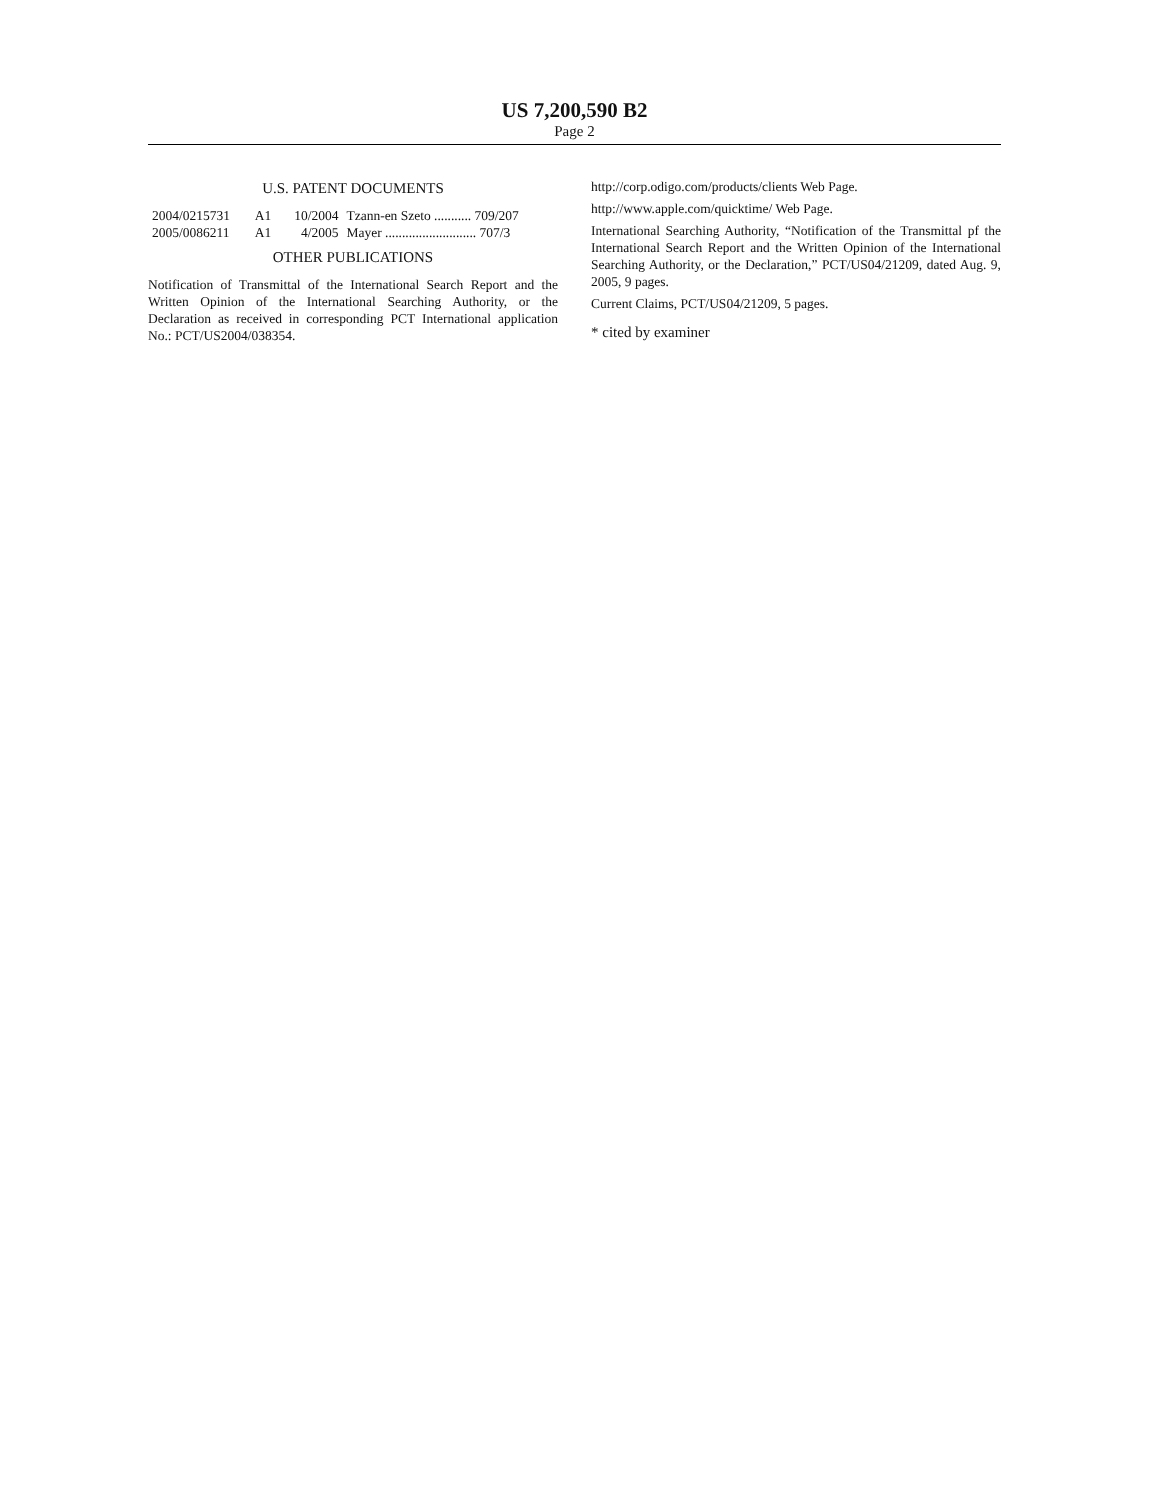US 7,200,590 B2
Page 2
U.S. PATENT DOCUMENTS
| 2004/0215731 | A1 | 10/2004 | Tzann-en Szeto ........... 709/207 |
| 2005/0086211 | A1 | 4/2005 | Mayer ........................... 707/3 |
OTHER PUBLICATIONS
Notification of Transmittal of the International Search Report and the Written Opinion of the International Searching Authority, or the Declaration as received in corresponding PCT International application No.: PCT/US2004/038354.
http://corp.odigo.com/products/clients Web Page.
http://www.apple.com/quicktime/ Web Page.
International Searching Authority, “Notification of the Transmittal pf the International Search Report and the Written Opinion of the International Searching Authority, or the Declaration,” PCT/US04/21209, dated Aug. 9, 2005, 9 pages.
Current Claims, PCT/US04/21209, 5 pages.
* cited by examiner